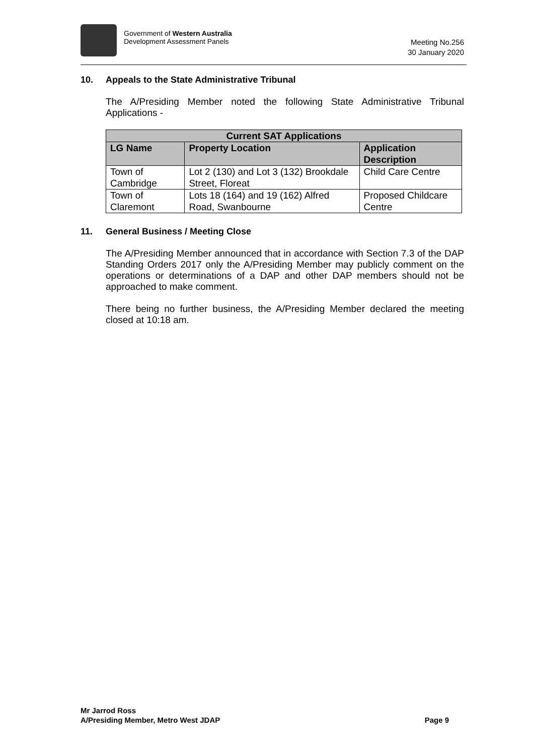Government of Western Australia
Development Assessment Panels
Meeting No.256
30 January 2020
10. Appeals to the State Administrative Tribunal
The A/Presiding Member noted the following State Administrative Tribunal Applications -
| Current SAT Applications | | |
| --- | --- | --- |
| LG Name | Property Location | Application Description |
| Town of Cambridge | Lot 2 (130) and Lot 3 (132) Brookdale Street, Floreat | Child Care Centre |
| Town of Claremont | Lots 18 (164) and 19 (162) Alfred Road, Swanbourne | Proposed Childcare Centre |
11. General Business / Meeting Close
The A/Presiding Member announced that in accordance with Section 7.3 of the DAP Standing Orders 2017 only the A/Presiding Member may publicly comment on the operations or determinations of a DAP and other DAP members should not be approached to make comment.
There being no further business, the A/Presiding Member declared the meeting closed at 10:18 am.
Mr Jarrod Ross
A/Presiding Member, Metro West JDAP
Page 9